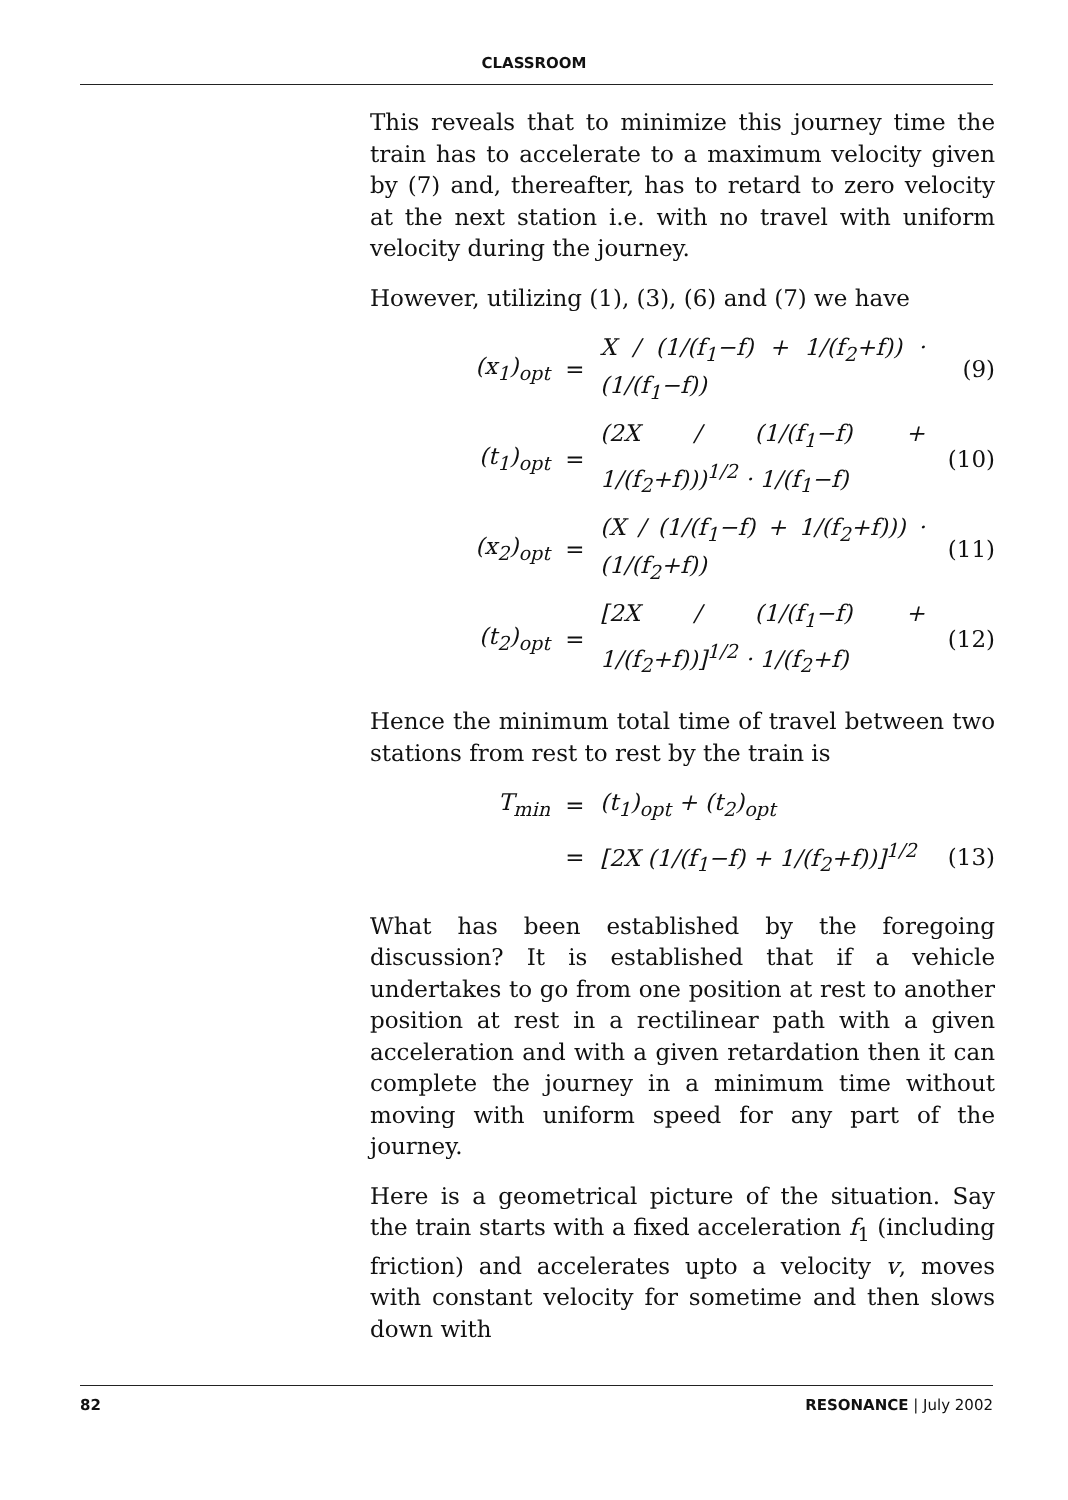CLASSROOM
This reveals that to minimize this journey time the train has to accelerate to a maximum velocity given by (7) and, thereafter, has to retard to zero velocity at the next station i.e. with no travel with uniform velocity during the journey.
However, utilizing (1), (3), (6) and (7) we have
(x<sub>1</sub>)<sub>opt</sub> = X / (1/(f<sub>1</sub>−f) + 1/(f<sub>2</sub>+f)) · (1/(f<sub>1</sub>−f)) (9)
(t<sub>1</sub>)<sub>opt</sub> = (2X / (1/(f<sub>1</sub>−f) + 1/(f<sub>2</sub>+f)))<sup>1/2</sup> · 1/(f<sub>1</sub>−f) (10)
(x<sub>2</sub>)<sub>opt</sub> = (X / (1/(f<sub>1</sub>−f) + 1/(f<sub>2</sub>+f))) · (1/(f<sub>2</sub>+f)) (11)
(t<sub>2</sub>)<sub>opt</sub> = [2X / (1/(f<sub>1</sub>−f) + 1/(f<sub>2</sub>+f))]<sup>1/2</sup> · 1/(f<sub>2</sub>+f) (12)
Hence the minimum total time of travel between two stations from rest to rest by the train is
T<sub>min</sub> = (t<sub>1</sub>)<sub>opt</sub> + (t<sub>2</sub>)<sub>opt</sub>
= [2X (1/(f<sub>1</sub>−f) + 1/(f<sub>2</sub>+f))]<sup>1/2</sup> (13)
What has been established by the foregoing discussion? It is established that if a vehicle undertakes to go from one position at rest to another position at rest in a rectilinear path with a given acceleration and with a given retardation then it can complete the journey in a minimum time without moving with uniform speed for any part of the journey.
Here is a geometrical picture of the situation. Say the train starts with a fixed acceleration f<sub>1</sub> (including friction) and accelerates upto a velocity v, moves with constant velocity for sometime and then slows down with
82 RESONANCE | July 2002